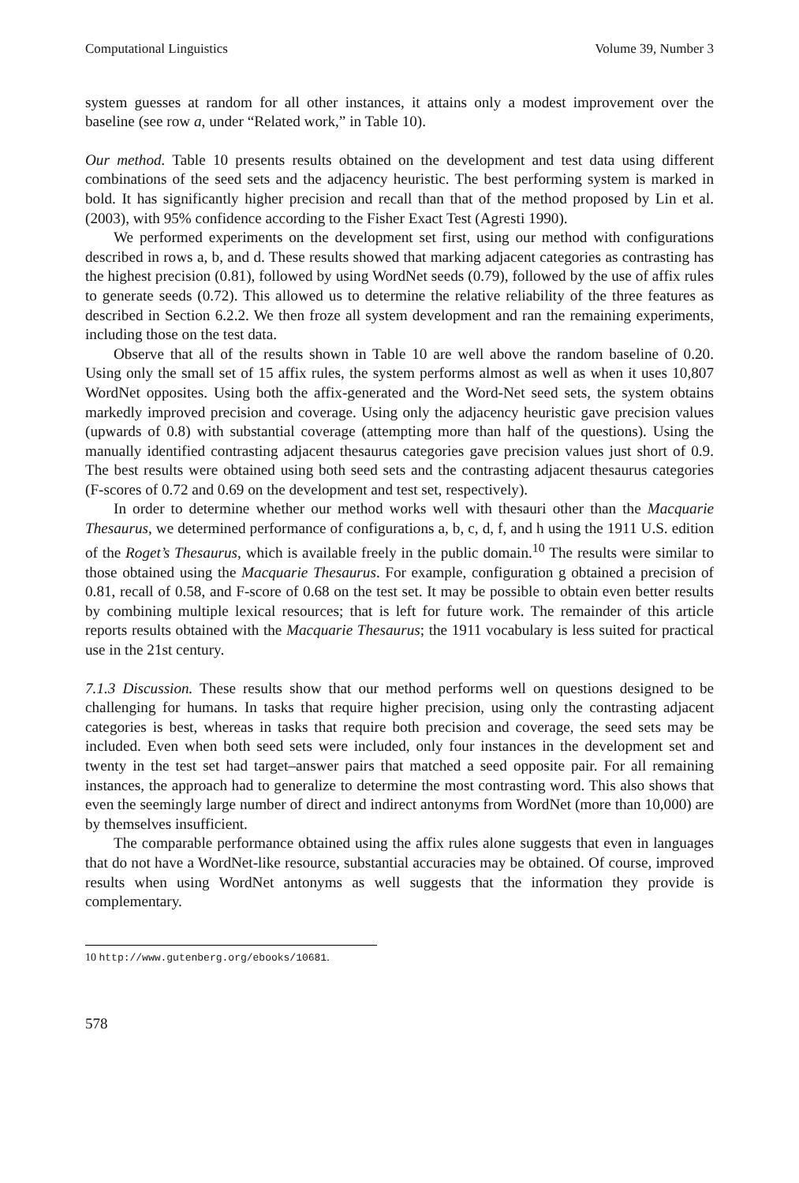Computational Linguistics Volume 39, Number 3
system guesses at random for all other instances, it attains only a modest improvement over the baseline (see row a, under “Related work,” in Table 10).
Our method. Table 10 presents results obtained on the development and test data using different combinations of the seed sets and the adjacency heuristic. The best performing system is marked in bold. It has significantly higher precision and recall than that of the method proposed by Lin et al. (2003), with 95% confidence according to the Fisher Exact Test (Agresti 1990).
We performed experiments on the development set first, using our method with configurations described in rows a, b, and d. These results showed that marking adjacent categories as contrasting has the highest precision (0.81), followed by using WordNet seeds (0.79), followed by the use of affix rules to generate seeds (0.72). This allowed us to determine the relative reliability of the three features as described in Section 6.2.2. We then froze all system development and ran the remaining experiments, including those on the test data.
Observe that all of the results shown in Table 10 are well above the random baseline of 0.20. Using only the small set of 15 affix rules, the system performs almost as well as when it uses 10,807 WordNet opposites. Using both the affix-generated and the Word-Net seed sets, the system obtains markedly improved precision and coverage. Using only the adjacency heuristic gave precision values (upwards of 0.8) with substantial coverage (attempting more than half of the questions). Using the manually identified contrasting adjacent thesaurus categories gave precision values just short of 0.9. The best results were obtained using both seed sets and the contrasting adjacent thesaurus categories (F-scores of 0.72 and 0.69 on the development and test set, respectively).
In order to determine whether our method works well with thesauri other than the Macquarie Thesaurus, we determined performance of configurations a, b, c, d, f, and h using the 1911 U.S. edition of the Roget’s Thesaurus, which is available freely in the public domain.<sup>10</sup> The results were similar to those obtained using the Macquarie Thesaurus. For example, configuration g obtained a precision of 0.81, recall of 0.58, and F-score of 0.68 on the test set. It may be possible to obtain even better results by combining multiple lexical resources; that is left for future work. The remainder of this article reports results obtained with the Macquarie Thesaurus; the 1911 vocabulary is less suited for practical use in the 21st century.
7.1.3 Discussion. These results show that our method performs well on questions designed to be challenging for humans. In tasks that require higher precision, using only the contrasting adjacent categories is best, whereas in tasks that require both precision and coverage, the seed sets may be included. Even when both seed sets were included, only four instances in the development set and twenty in the test set had target–answer pairs that matched a seed opposite pair. For all remaining instances, the approach had to generalize to determine the most contrasting word. This also shows that even the seemingly large number of direct and indirect antonyms from WordNet (more than 10,000) are by themselves insufficient.
The comparable performance obtained using the affix rules alone suggests that even in languages that do not have a WordNet-like resource, substantial accuracies may be obtained. Of course, improved results when using WordNet antonyms as well suggests that the information they provide is complementary.
10 http://www.gutenberg.org/ebooks/10681.
578